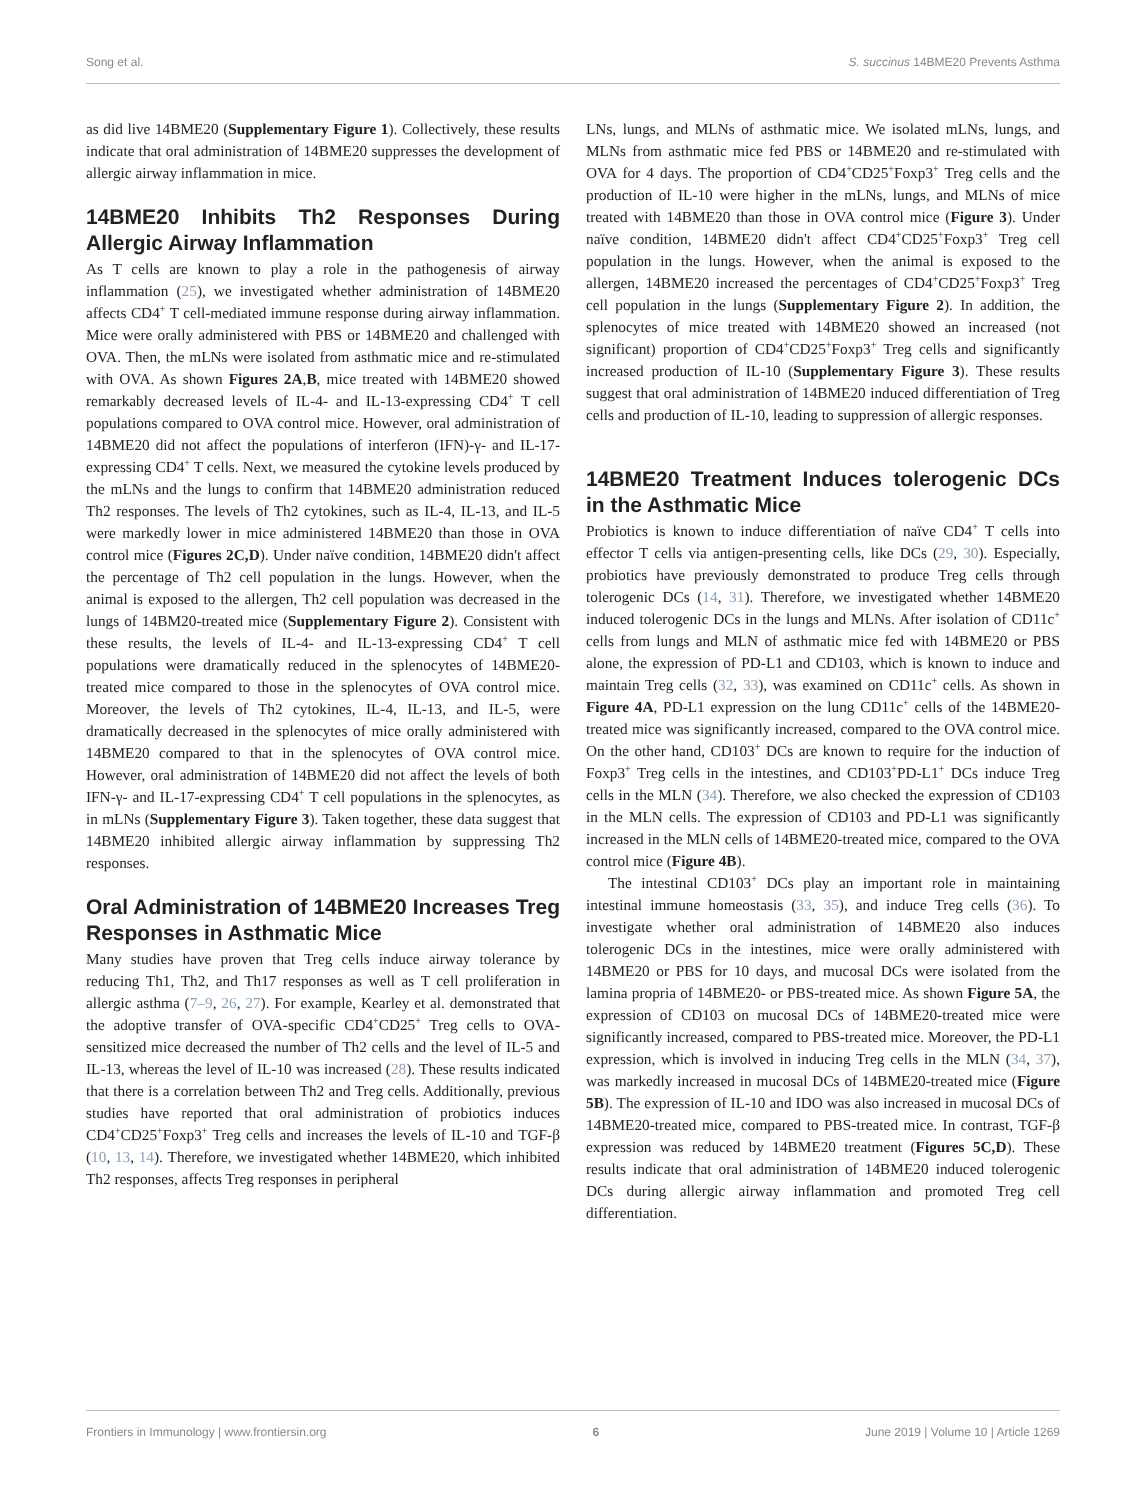Song et al. S. succinus 14BME20 Prevents Asthma
as did live 14BME20 (Supplementary Figure 1). Collectively, these results indicate that oral administration of 14BME20 suppresses the development of allergic airway inflammation in mice.
14BME20 Inhibits Th2 Responses During Allergic Airway Inflammation
As T cells are known to play a role in the pathogenesis of airway inflammation (25), we investigated whether administration of 14BME20 affects CD4<sup>+</sup> T cell-mediated immune response during airway inflammation. Mice were orally administered with PBS or 14BME20 and challenged with OVA. Then, the mLNs were isolated from asthmatic mice and re-stimulated with OVA. As shown Figures 2A,B, mice treated with 14BME20 showed remarkably decreased levels of IL-4- and IL-13-expressing CD4<sup>+</sup> T cell populations compared to OVA control mice. However, oral administration of 14BME20 did not affect the populations of interferon (IFN)-γ- and IL-17-expressing CD4<sup>+</sup> T cells. Next, we measured the cytokine levels produced by the mLNs and the lungs to confirm that 14BME20 administration reduced Th2 responses. The levels of Th2 cytokines, such as IL-4, IL-13, and IL-5 were markedly lower in mice administered 14BME20 than those in OVA control mice (Figures 2C,D). Under naïve condition, 14BME20 didn't affect the percentage of Th2 cell population in the lungs. However, when the animal is exposed to the allergen, Th2 cell population was decreased in the lungs of 14BM20-treated mice (Supplementary Figure 2). Consistent with these results, the levels of IL-4- and IL-13-expressing CD4<sup>+</sup> T cell populations were dramatically reduced in the splenocytes of 14BME20-treated mice compared to those in the splenocytes of OVA control mice. Moreover, the levels of Th2 cytokines, IL-4, IL-13, and IL-5, were dramatically decreased in the splenocytes of mice orally administered with 14BME20 compared to that in the splenocytes of OVA control mice. However, oral administration of 14BME20 did not affect the levels of both IFN-γ- and IL-17-expressing CD4<sup>+</sup> T cell populations in the splenocytes, as in mLNs (Supplementary Figure 3). Taken together, these data suggest that 14BME20 inhibited allergic airway inflammation by suppressing Th2 responses.
Oral Administration of 14BME20 Increases Treg Responses in Asthmatic Mice
Many studies have proven that Treg cells induce airway tolerance by reducing Th1, Th2, and Th17 responses as well as T cell proliferation in allergic asthma (7–9, 26, 27). For example, Kearley et al. demonstrated that the adoptive transfer of OVA-specific CD4<sup>+</sup>CD25<sup>+</sup> Treg cells to OVA-sensitized mice decreased the number of Th2 cells and the level of IL-5 and IL-13, whereas the level of IL-10 was increased (28). These results indicated that there is a correlation between Th2 and Treg cells. Additionally, previous studies have reported that oral administration of probiotics induces CD4<sup>+</sup>CD25<sup>+</sup>Foxp3<sup>+</sup> Treg cells and increases the levels of IL-10 and TGF-β (10, 13, 14). Therefore, we investigated whether 14BME20, which inhibited Th2 responses, affects Treg responses in peripheral
LNs, lungs, and MLNs of asthmatic mice. We isolated mLNs, lungs, and MLNs from asthmatic mice fed PBS or 14BME20 and re-stimulated with OVA for 4 days. The proportion of CD4<sup>+</sup>CD25<sup>+</sup>Foxp3<sup>+</sup> Treg cells and the production of IL-10 were higher in the mLNs, lungs, and MLNs of mice treated with 14BME20 than those in OVA control mice (Figure 3). Under naïve condition, 14BME20 didn't affect CD4<sup>+</sup>CD25<sup>+</sup>Foxp3<sup>+</sup> Treg cell population in the lungs. However, when the animal is exposed to the allergen, 14BME20 increased the percentages of CD4<sup>+</sup>CD25<sup>+</sup>Foxp3<sup>+</sup> Treg cell population in the lungs (Supplementary Figure 2). In addition, the splenocytes of mice treated with 14BME20 showed an increased (not significant) proportion of CD4<sup>+</sup>CD25<sup>+</sup>Foxp3<sup>+</sup> Treg cells and significantly increased production of IL-10 (Supplementary Figure 3). These results suggest that oral administration of 14BME20 induced differentiation of Treg cells and production of IL-10, leading to suppression of allergic responses.
14BME20 Treatment Induces tolerogenic DCs in the Asthmatic Mice
Probiotics is known to induce differentiation of naïve CD4<sup>+</sup> T cells into effector T cells via antigen-presenting cells, like DCs (29, 30). Especially, probiotics have previously demonstrated to produce Treg cells through tolerogenic DCs (14, 31). Therefore, we investigated whether 14BME20 induced tolerogenic DCs in the lungs and MLNs. After isolation of CD11c<sup>+</sup> cells from lungs and MLN of asthmatic mice fed with 14BME20 or PBS alone, the expression of PD-L1 and CD103, which is known to induce and maintain Treg cells (32, 33), was examined on CD11c<sup>+</sup> cells. As shown in Figure 4A, PD-L1 expression on the lung CD11c<sup>+</sup> cells of the 14BME20-treated mice was significantly increased, compared to the OVA control mice. On the other hand, CD103<sup>+</sup> DCs are known to require for the induction of Foxp3<sup>+</sup> Treg cells in the intestines, and CD103<sup>+</sup>PD-L1<sup>+</sup> DCs induce Treg cells in the MLN (34). Therefore, we also checked the expression of CD103 in the MLN cells. The expression of CD103 and PD-L1 was significantly increased in the MLN cells of 14BME20-treated mice, compared to the OVA control mice (Figure 4B).
The intestinal CD103<sup>+</sup> DCs play an important role in maintaining intestinal immune homeostasis (33, 35), and induce Treg cells (36). To investigate whether oral administration of 14BME20 also induces tolerogenic DCs in the intestines, mice were orally administered with 14BME20 or PBS for 10 days, and mucosal DCs were isolated from the lamina propria of 14BME20- or PBS-treated mice. As shown Figure 5A, the expression of CD103 on mucosal DCs of 14BME20-treated mice were significantly increased, compared to PBS-treated mice. Moreover, the PD-L1 expression, which is involved in inducing Treg cells in the MLN (34, 37), was markedly increased in mucosal DCs of 14BME20-treated mice (Figure 5B). The expression of IL-10 and IDO was also increased in mucosal DCs of 14BME20-treated mice, compared to PBS-treated mice. In contrast, TGF-β expression was reduced by 14BME20 treatment (Figures 5C,D). These results indicate that oral administration of 14BME20 induced tolerogenic DCs during allergic airway inflammation and promoted Treg cell differentiation.
Frontiers in Immunology | www.frontiersin.org 6 June 2019 | Volume 10 | Article 1269